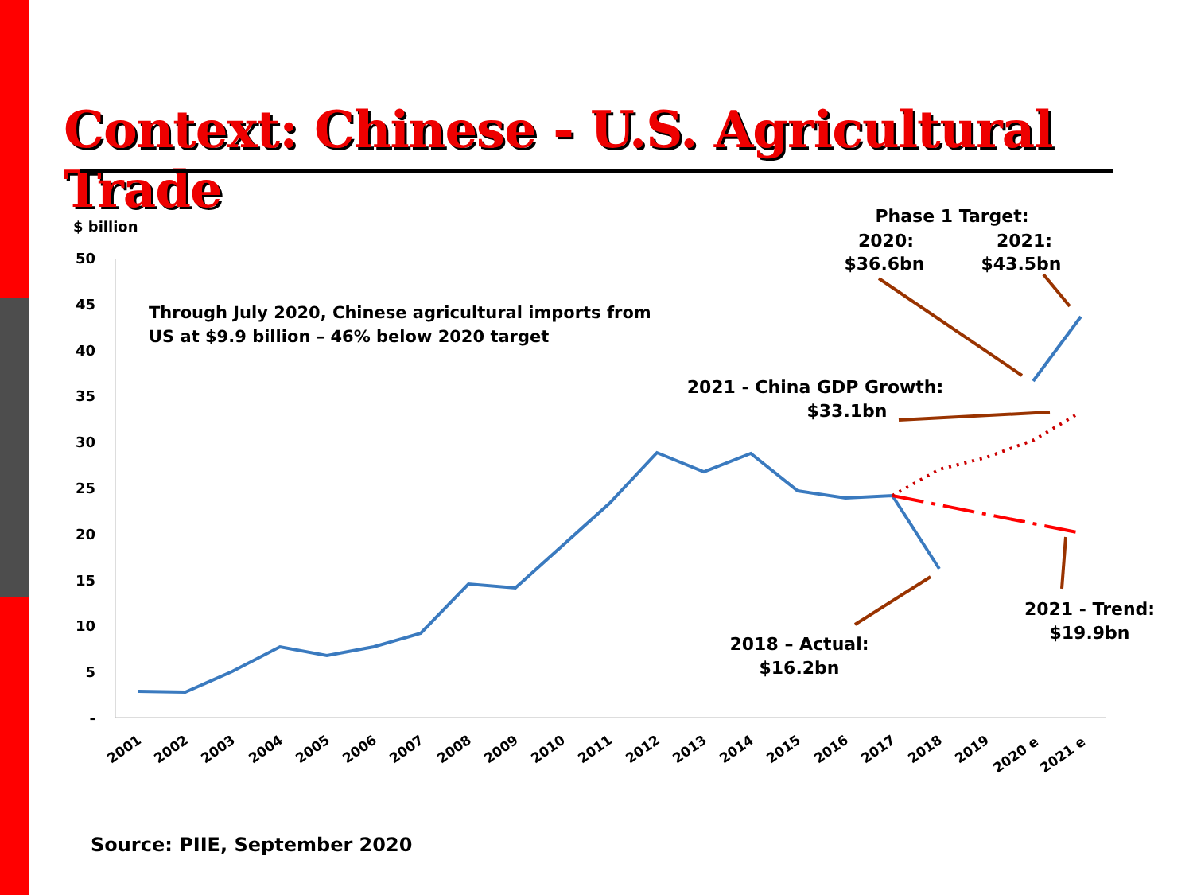Context: Chinese - U.S. Agricultural Trade
$ billion
50
45
40
35
30
25
20
15
10
5
-
2001
2002
2003
2004
2005
2006
2007
2008
2009
2010
2011
2012
2013
2014
2015
2016
2017
2018
2019
2020 e
2021 e
Through July 2020, Chinese agricultural imports from
US at $9.9 billion – 46% below 2020 target
Phase 1 Target:
2020:
2021:
$36.6bn
$43.5bn
2021 - China GDP Growth:
$33.1bn
2018 – Actual:
$16.2bn
2021 - Trend:
$19.9bn
Source: PIIE, September 2020